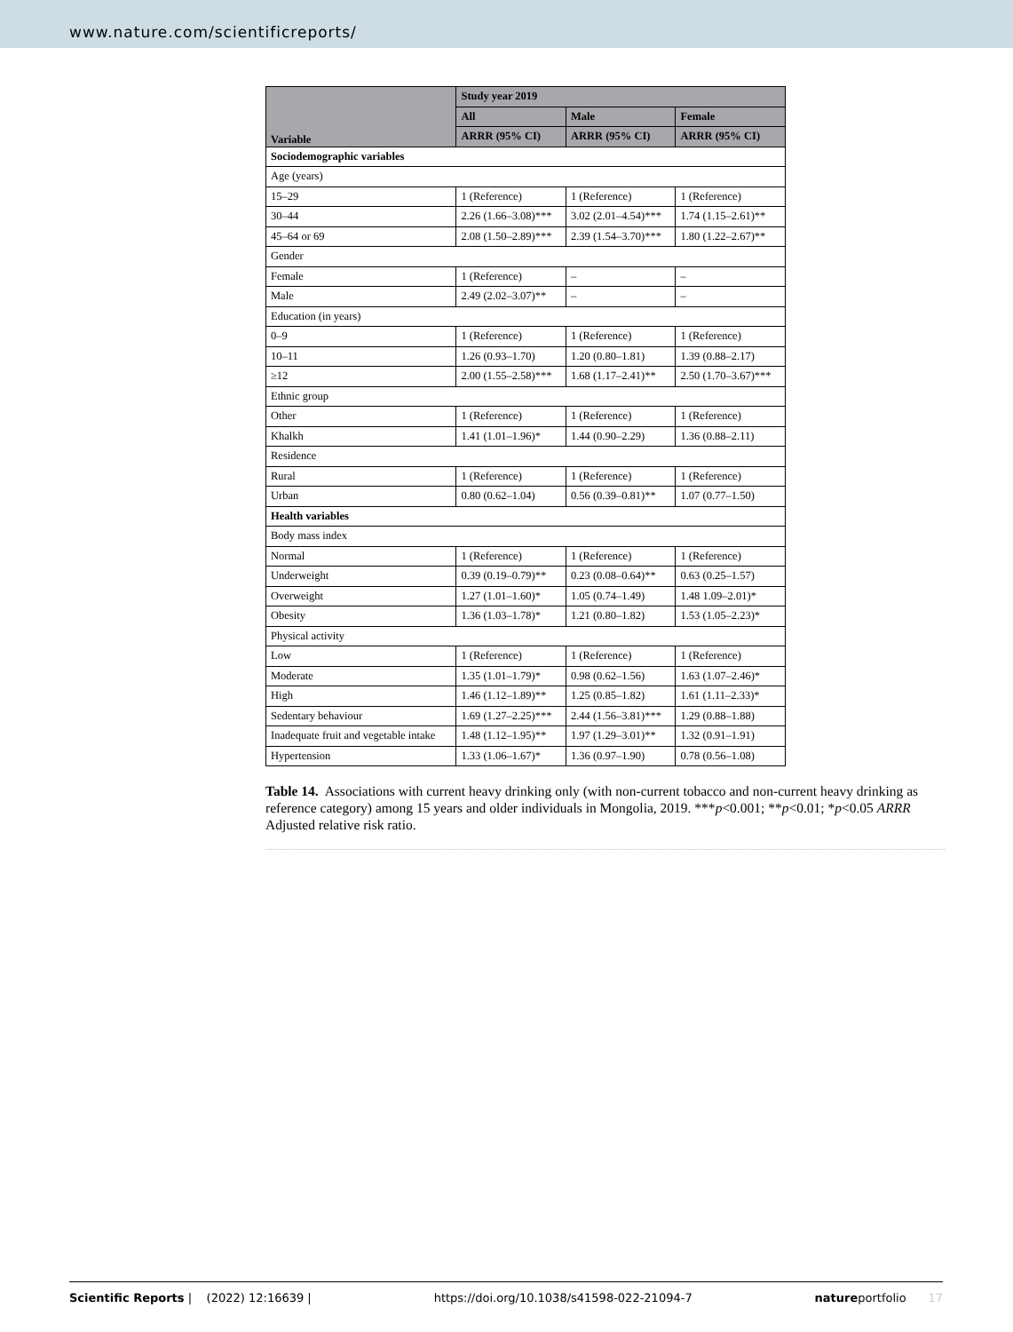www.nature.com/scientificreports/
| Variable | Study year 2019 | | |
| --- | --- | --- | --- |
| | All | Male | Female |
| | ARRR (95% CI) | ARRR (95% CI) | ARRR (95% CI) |
| Sociodemographic variables | | | |
| Age (years) | | | |
| 15–29 | 1 (Reference) | 1 (Reference) | 1 (Reference) |
| 30–44 | 2.26 (1.66–3.08)*** | 3.02 (2.01–4.54)*** | 1.74 (1.15–2.61)** |
| 45–64 or 69 | 2.08 (1.50–2.89)*** | 2.39 (1.54–3.70)*** | 1.80 (1.22–2.67)** |
| Gender | | | |
| Female | 1 (Reference) | – | – |
| Male | 2.49 (2.02–3.07)** | – | – |
| Education (in years) | | | |
| 0–9 | 1 (Reference) | 1 (Reference) | 1 (Reference) |
| 10–11 | 1.26 (0.93–1.70) | 1.20 (0.80–1.81) | 1.39 (0.88–2.17) |
| ≥12 | 2.00 (1.55–2.58)*** | 1.68 (1.17–2.41)** | 2.50 (1.70–3.67)*** |
| Ethnic group | | | |
| Other | 1 (Reference) | 1 (Reference) | 1 (Reference) |
| Khalkh | 1.41 (1.01–1.96)* | 1.44 (0.90–2.29) | 1.36 (0.88–2.11) |
| Residence | | | |
| Rural | 1 (Reference) | 1 (Reference) | 1 (Reference) |
| Urban | 0.80 (0.62–1.04) | 0.56 (0.39–0.81)** | 1.07 (0.77–1.50) |
| Health variables | | | |
| Body mass index | | | |
| Normal | 1 (Reference) | 1 (Reference) | 1 (Reference) |
| Underweight | 0.39 (0.19–0.79)** | 0.23 (0.08–0.64)** | 0.63 (0.25–1.57) |
| Overweight | 1.27 (1.01–1.60)* | 1.05 (0.74–1.49) | 1.48 1.09–2.01)* |
| Obesity | 1.36 (1.03–1.78)* | 1.21 (0.80–1.82) | 1.53 (1.05–2.23)* |
| Physical activity | | | |
| Low | 1 (Reference) | 1 (Reference) | 1 (Reference) |
| Moderate | 1.35 (1.01–1.79)* | 0.98 (0.62–1.56) | 1.63 (1.07–2.46)* |
| High | 1.46 (1.12–1.89)** | 1.25 (0.85–1.82) | 1.61 (1.11–2.33)* |
| Sedentary behaviour | 1.69 (1.27–2.25)*** | 2.44 (1.56–3.81)*** | 1.29 (0.88–1.88) |
| Inadequate fruit and vegetable intake | 1.48 (1.12–1.95)** | 1.97 (1.29–3.01)** | 1.32 (0.91–1.91) |
| Hypertension | 1.33 (1.06–1.67)* | 1.36 (0.97–1.90) | 0.78 (0.56–1.08) |
Table 14. Associations with current heavy drinking only (with non-current tobacco and non-current heavy drinking as reference category) among 15 years and older individuals in Mongolia, 2019. ***p<0.001; **p<0.01; *p<0.05 ARRR Adjusted relative risk ratio.
Scientific Reports | (2022) 12:16639 | https://doi.org/10.1038/s41598-022-21094-7 natureportfolio 17